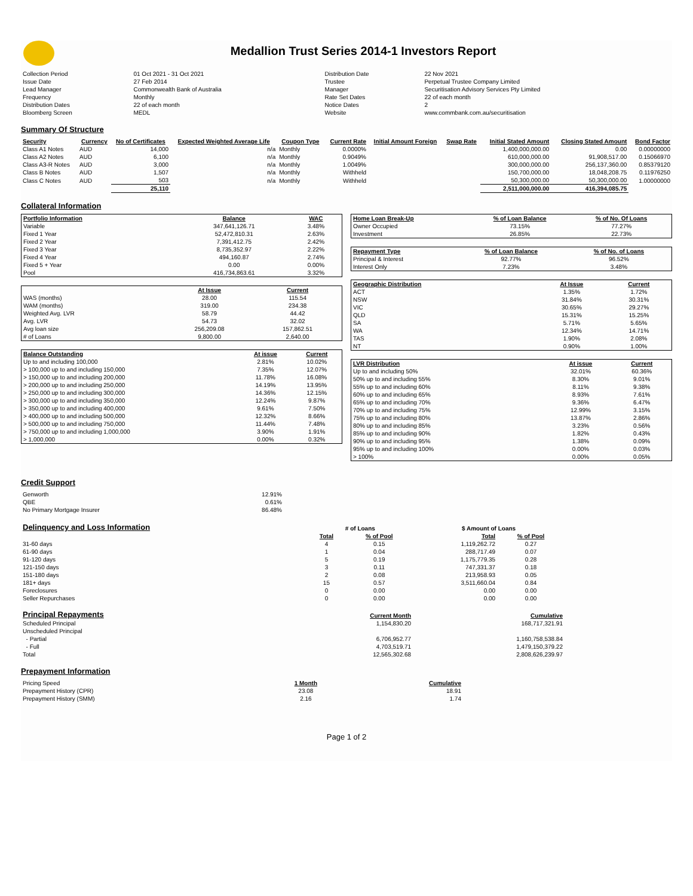Medallion Trust Series 2014-1 Investors Report
| Collection Period | 01 Oct 2021 - 31 Oct 2021 | Distribution Date | 22 Nov 2021 |
| Issue Date | 27 Feb 2014 | Trustee | Perpetual Trustee Company Limited |
| Lead Manager | Commonwealth Bank of Australia | Manager | Securitisation Advisory Services Pty Limited |
| Frequency | Monthly | Rate Set Dates | 22 of each month |
| Distribution Dates | 22 of each month | Notice Dates | 2 |
| Bloomberg Screen | MEDL | Website | www.commbank.com.au/securitisation |
Summary Of Structure
| Security | Currency | No of Certificates | Expected Weighted Average Life | Coupon Type | Current Rate | Initial Amount Foreign | Swap Rate | Initial Stated Amount | Closing Stated Amount | Bond Factor |
| --- | --- | --- | --- | --- | --- | --- | --- | --- | --- | --- |
| Class A1 Notes | AUD | 14,000 | n/a | Monthly | 0.0000% | | | 1,400,000,000.00 | 0.00 | 0.00000000 |
| Class A2 Notes | AUD | 6,100 | n/a | Monthly | 0.9049% | | | 610,000,000.00 | 91,908,517.00 | 0.15066970 |
| Class A3-R Notes | AUD | 3,000 | n/a | Monthly | 1.0049% | | | 300,000,000.00 | 256,137,360.00 | 0.85379120 |
| Class B Notes | AUD | 1,507 | n/a | Monthly | Withheld | | | 150,700,000.00 | 18,048,208.75 | 0.11976250 |
| Class C Notes | AUD | 503 | n/a | Monthly | Withheld | | | 50,300,000.00 | 50,300,000.00 | 1.00000000 |
| | | 25,110 | | | | | | 2,511,000,000.00 | 416,394,085.75 | |
Collateral Information
| Portfolio Information | Balance | WAC |
| --- | --- | --- |
| Variable | 347,641,126.71 | 3.48% |
| Fixed 1 Year | 52,472,810.31 | 2.63% |
| Fixed 2 Year | 7,391,412.75 | 2.42% |
| Fixed 3 Year | 8,735,352.97 | 2.22% |
| Fixed 4 Year | 494,160.87 | 2.74% |
| Fixed 5 + Year | 0.00 | 0.00% |
| Pool | 416,734,863.61 | 3.32% |
| | At Issue | Current |
| WAS (months) | 28.00 | 115.54 |
| WAM (months) | 319.00 | 234.38 |
| Weighted Avg. LVR | 58.79 | 44.42 |
| Avg. LVR | 54.73 | 32.02 |
| Avg loan size | 256,209.08 | 157,862.51 |
| # of Loans | 9,800.00 | 2,640.00 |
| Balance Outstanding | At issue | Current |
| --- | --- | --- |
| Up to and including 100,000 | 2.81% | 10.02% |
| > 100,000 up to and including 150,000 | 7.35% | 12.07% |
| > 150,000 up to and including 200,000 | 11.78% | 16.08% |
| > 200,000 up to and including 250,000 | 14.19% | 13.95% |
| > 250,000 up to and including 300,000 | 14.36% | 12.15% |
| > 300,000 up to and including 350,000 | 12.24% | 9.87% |
| > 350,000 up to and including 400,000 | 9.61% | 7.50% |
| > 400,000 up to and including 500,000 | 12.32% | 8.66% |
| > 500,000 up to and including 750,000 | 11.44% | 7.48% |
| > 750,000 up to and including 1,000,000 | 3.90% | 1.91% |
| > 1,000,000 | 0.00% | 0.32% |
| Home Loan Break-Up | % of Loan Balance | % of No. Of Loans |
| --- | --- | --- |
| Owner Occupied | 73.15% | 77.27% |
| Investment | 26.85% | 22.73% |
| Repayment Type | % of Loan Balance | % of No. of Loans |
| --- | --- | --- |
| Principal & Interest | 92.77% | 96.52% |
| Interest Only | 7.23% | 3.48% |
| Geographic Distribution | At Issue | Current |
| --- | --- | --- |
| ACT | 1.35% | 1.72% |
| NSW | 31.84% | 30.31% |
| VIC | 30.65% | 29.27% |
| QLD | 15.31% | 15.25% |
| SA | 5.71% | 5.65% |
| WA | 12.34% | 14.71% |
| TAS | 1.90% | 2.08% |
| NT | 0.90% | 1.00% |
| LVR Distribution | At issue | Current |
| --- | --- | --- |
| Up to and including 50% | 32.01% | 60.36% |
| 50% up to and including 55% | 8.30% | 9.01% |
| 55% up to and including 60% | 8.11% | 9.38% |
| 60% up to and including 65% | 8.93% | 7.61% |
| 65% up to and including 70% | 9.36% | 6.47% |
| 70% up to and including 75% | 12.99% | 3.15% |
| 75% up to and including 80% | 13.87% | 2.86% |
| 80% up to and including 85% | 3.23% | 0.56% |
| 85% up to and including 90% | 1.82% | 0.43% |
| 90% up to and including 95% | 1.38% | 0.09% |
| 95% up to and including 100% | 0.00% | 0.03% |
| > 100% | 0.00% | 0.05% |
Credit Support
| Genworth | 12.91% |
| QBE | 0.61% |
| No Primary Mortgage Insurer | 86.48% |
| Delinquency and Loss Information | # of Loans | | $ Amount of Loans | |
| | Total | % of Pool | Total | % of Pool |
| 31-60 days | 4 | 0.15 | 1,119,262.72 | 0.27 |
| 61-90 days | 1 | 0.04 | 288,717.49 | 0.07 |
| 91-120 days | 5 | 0.19 | 1,175,779.35 | 0.28 |
| 121-150 days | 3 | 0.11 | 747,331.37 | 0.18 |
| 151-180 days | 2 | 0.08 | 213,958.93 | 0.05 |
| 181+ days | 15 | 0.57 | 3,511,660.04 | 0.84 |
| Foreclosures | 0 | 0.00 | 0.00 | 0.00 |
| Seller Repurchases | 0 | 0.00 | 0.00 | 0.00 |
| Principal Repayments | Current Month | Cumulative |
| Scheduled Principal | 1,154,830.20 | 168,717,321.91 |
| Unscheduled Principal | | |
| - Partial | 6,706,952.77 | 1,160,758,538.84 |
| - Full | 4,703,519.71 | 1,479,150,379.22 |
| Total | 12,565,302.68 | 2,808,626,239.97 |
Prepayment Information
| Pricing Speed | 1 Month | Cumulative |
| Prepayment History (CPR) | 23.08 | 18.91 |
| Prepayment History (SMM) | 2.16 | 1.74 |
Page 1 of 2